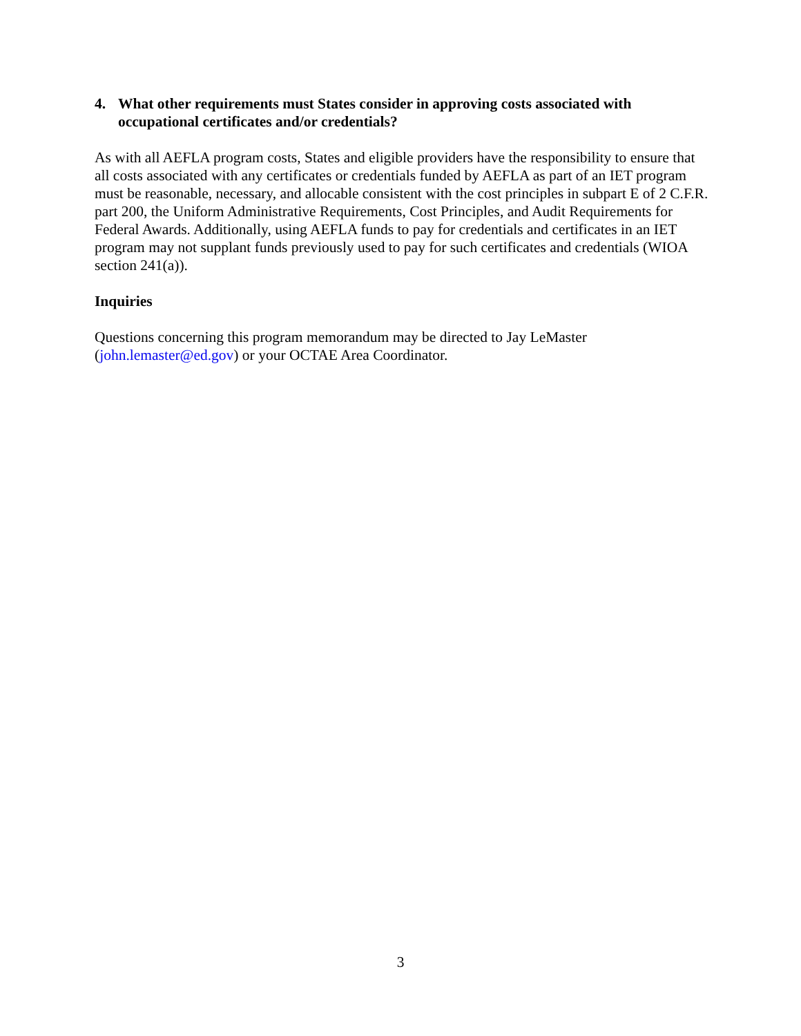4. What other requirements must States consider in approving costs associated with occupational certificates and/or credentials?
As with all AEFLA program costs, States and eligible providers have the responsibility to ensure that all costs associated with any certificates or credentials funded by AEFLA as part of an IET program must be reasonable, necessary, and allocable consistent with the cost principles in subpart E of 2 C.F.R. part 200, the Uniform Administrative Requirements, Cost Principles, and Audit Requirements for Federal Awards. Additionally, using AEFLA funds to pay for credentials and certificates in an IET program may not supplant funds previously used to pay for such certificates and credentials (WIOA section 241(a)).
Inquiries
Questions concerning this program memorandum may be directed to Jay LeMaster (john.lemaster@ed.gov) or your OCTAE Area Coordinator.
3